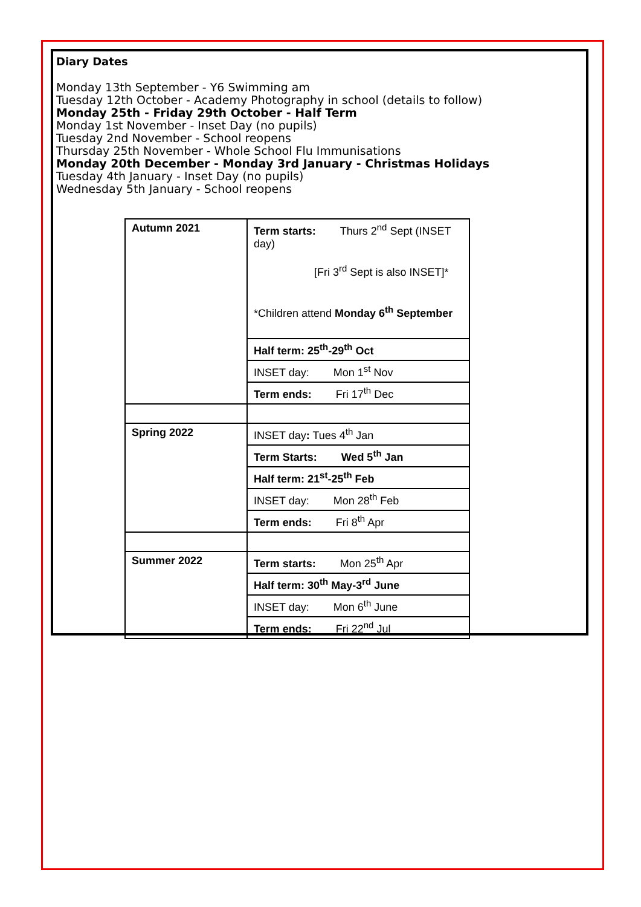Diary Dates
Monday 13th September - Y6 Swimming am
Tuesday 12th October - Academy Photography in school (details to follow)
Monday 25th - Friday 29th October - Half Term
Monday 1st November - Inset Day (no pupils)
Tuesday 2nd November - School reopens
Thursday 25th November - Whole School Flu Immunisations
Monday 20th December - Monday 3rd January - Christmas Holidays
Tuesday 4th January - Inset Day (no pupils)
Wednesday 5th January - School reopens
| Autumn 2021 | Term starts: Thurs 2<sup>nd</sup> Sept (INSET day) [Fri 3<sup>rd</sup> Sept is also INSET]* *Children attend Monday 6<sup>th</sup> September |
| | Half term: 25<sup>th</sup>-29<sup>th</sup> Oct |
| | INSET day: Mon 1<sup>st</sup> Nov |
| | Term ends: Fri 17<sup>th</sup> Dec |
| Spring 2022 | INSET day : Tues 4<sup>th</sup> Jan |
| | Term Starts: Wed 5<sup>th</sup> Jan |
| | Half term: 21<sup>st</sup>-25<sup>th</sup> Feb |
| | INSET day: Mon 28<sup>th</sup> Feb |
| | Term ends: Fri 8<sup>th</sup> Apr |
| Summer 2022 | Term starts: Mon 25<sup>th</sup> Apr |
| | Half term: 30<sup>th</sup> May-3<sup>rd</sup> June |
| | INSET day: Mon 6<sup>th</sup> June |
| | Term ends: Fri 22<sup>nd</sup> Jul |